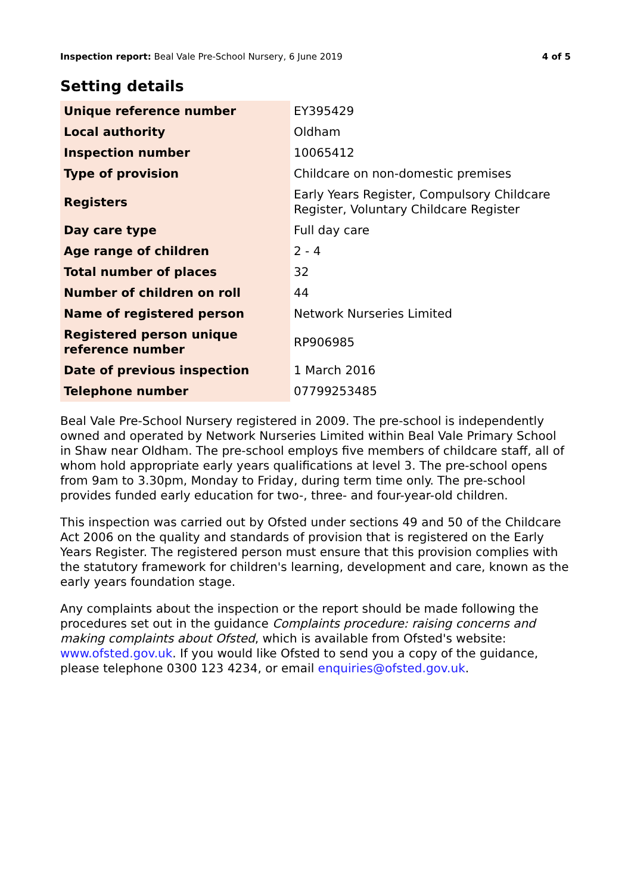Inspection report: Beal Vale Pre-School Nursery, 6 June 2019 4 of 5
Setting details
| Unique reference number | EY395429 |
| Local authority | Oldham |
| Inspection number | 10065412 |
| Type of provision | Childcare on non-domestic premises |
| Registers | Early Years Register, Compulsory Childcare Register, Voluntary Childcare Register |
| Day care type | Full day care |
| Age range of children | 2 - 4 |
| Total number of places | 32 |
| Number of children on roll | 44 |
| Name of registered person | Network Nurseries Limited |
| Registered person unique reference number | RP906985 |
| Date of previous inspection | 1 March 2016 |
| Telephone number | 07799253485 |
Beal Vale Pre-School Nursery registered in 2009. The pre-school is independently owned and operated by Network Nurseries Limited within Beal Vale Primary School in Shaw near Oldham. The pre-school employs five members of childcare staff, all of whom hold appropriate early years qualifications at level 3. The pre-school opens from 9am to 3.30pm, Monday to Friday, during term time only. The pre-school provides funded early education for two-, three- and four-year-old children.
This inspection was carried out by Ofsted under sections 49 and 50 of the Childcare Act 2006 on the quality and standards of provision that is registered on the Early Years Register. The registered person must ensure that this provision complies with the statutory framework for children's learning, development and care, known as the early years foundation stage.
Any complaints about the inspection or the report should be made following the procedures set out in the guidance Complaints procedure: raising concerns and making complaints about Ofsted, which is available from Ofsted's website: www.ofsted.gov.uk. If you would like Ofsted to send you a copy of the guidance, please telephone 0300 123 4234, or email enquiries@ofsted.gov.uk.